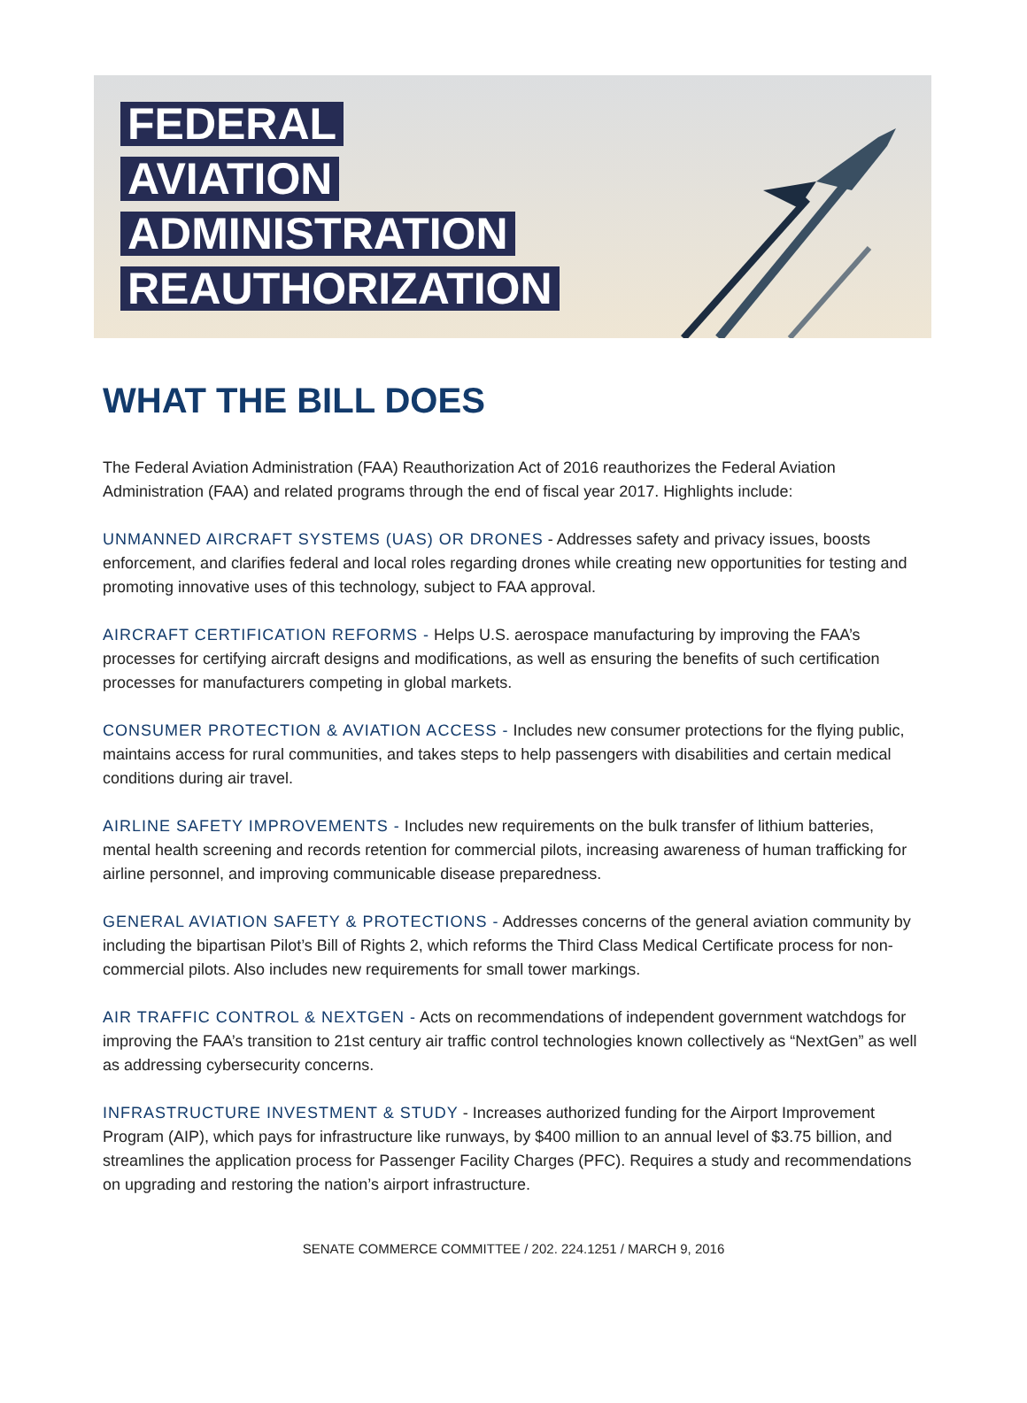FEDERAL
AVIATION
ADMINISTRATION
REAUTHORIZATION
WHAT THE BILL DOES
The Federal Aviation Administration (FAA) Reauthorization Act of 2016 reauthorizes the Federal Aviation Administration (FAA) and related programs through the end of fiscal year 2017. Highlights include:
UNMANNED AIRCRAFT SYSTEMS (UAS) OR DRONES - Addresses safety and privacy issues, boosts enforcement, and clarifies federal and local roles regarding drones while creating new opportunities for testing and promoting innovative uses of this technology, subject to FAA approval.
AIRCRAFT CERTIFICATION REFORMS - Helps U.S. aerospace manufacturing by improving the FAA’s processes for certifying aircraft designs and modifications, as well as ensuring the benefits of such certification processes for manufacturers competing in global markets.
CONSUMER PROTECTION & AVIATION ACCESS - Includes new consumer protections for the flying public, maintains access for rural communities, and takes steps to help passengers with disabilities and certain medical conditions during air travel.
AIRLINE SAFETY IMPROVEMENTS - Includes new requirements on the bulk transfer of lithium batteries, mental health screening and records retention for commercial pilots, increasing awareness of human trafficking for airline personnel, and improving communicable disease preparedness.
GENERAL AVIATION SAFETY & PROTECTIONS - Addresses concerns of the general aviation community by including the bipartisan Pilot’s Bill of Rights 2, which reforms the Third Class Medical Certificate process for non-commercial pilots. Also includes new requirements for small tower markings.
AIR TRAFFIC CONTROL & NEXTGEN - Acts on recommendations of independent government watchdogs for improving the FAA’s transition to 21st century air traffic control technologies known collectively as “NextGen” as well as addressing cybersecurity concerns.
INFRASTRUCTURE INVESTMENT & STUDY - Increases authorized funding for the Airport Improvement Program (AIP), which pays for infrastructure like runways, by $400 million to an annual level of $3.75 billion, and streamlines the application process for Passenger Facility Charges (PFC). Requires a study and recommendations on upgrading and restoring the nation’s airport infrastructure.
SENATE COMMERCE COMMITTEE / 202. 224.1251 / MARCH 9, 2016